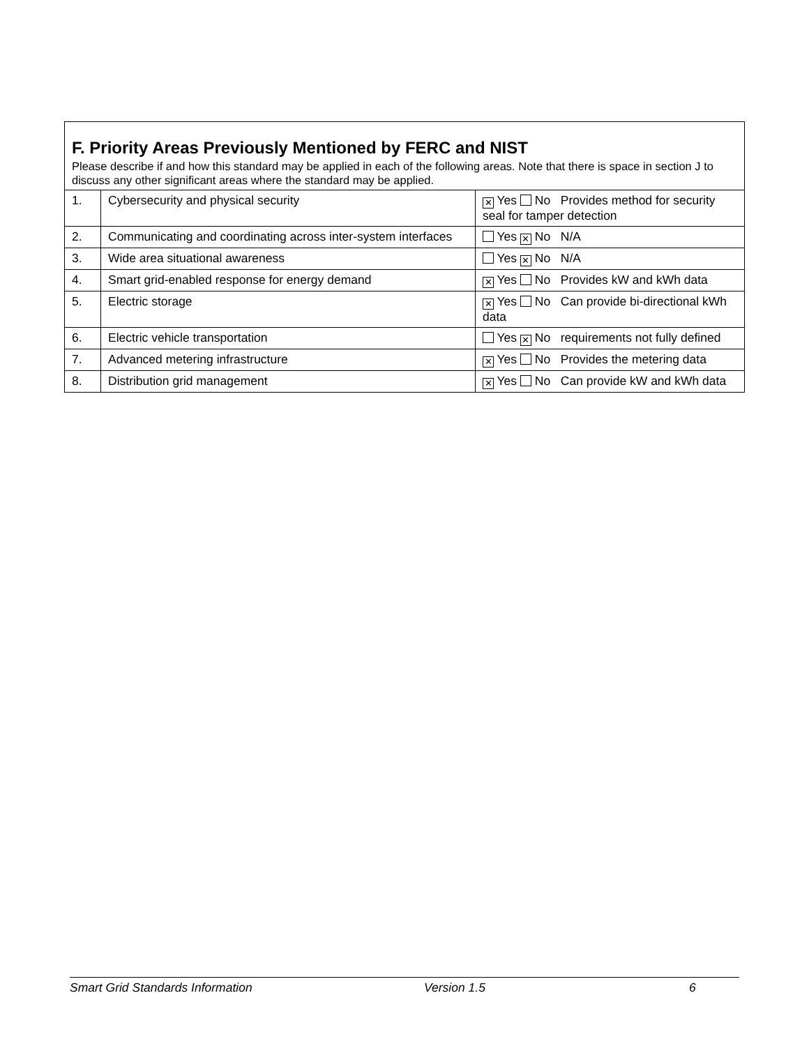| F. Priority Areas Previously Mentioned by FERC and NIST Please describe if and how this standard may be applied in each of the following areas. Note that there is space in section J to discuss any other significant areas where the standard may be applied. | | |
| 1. | Cybersecurity and physical security | ✕ Yes No Provides method for security seal for tamper detection |
| 2. | Communicating and coordinating across inter-system interfaces | Yes ✕ No N/A |
| 3. | Wide area situational awareness | Yes ✕ No N/A |
| 4. | Smart grid-enabled response for energy demand | ✕ Yes No Provides kW and kWh data |
| 5. | Electric storage | ✕ Yes No Can provide bi-directional kWh data |
| 6. | Electric vehicle transportation | Yes ✕ No requirements not fully defined |
| 7. | Advanced metering infrastructure | ✕ Yes No Provides the metering data |
| 8. | Distribution grid management | ✕ Yes No Can provide kW and kWh data |
Smart Grid Standards Information Version 1.5 6